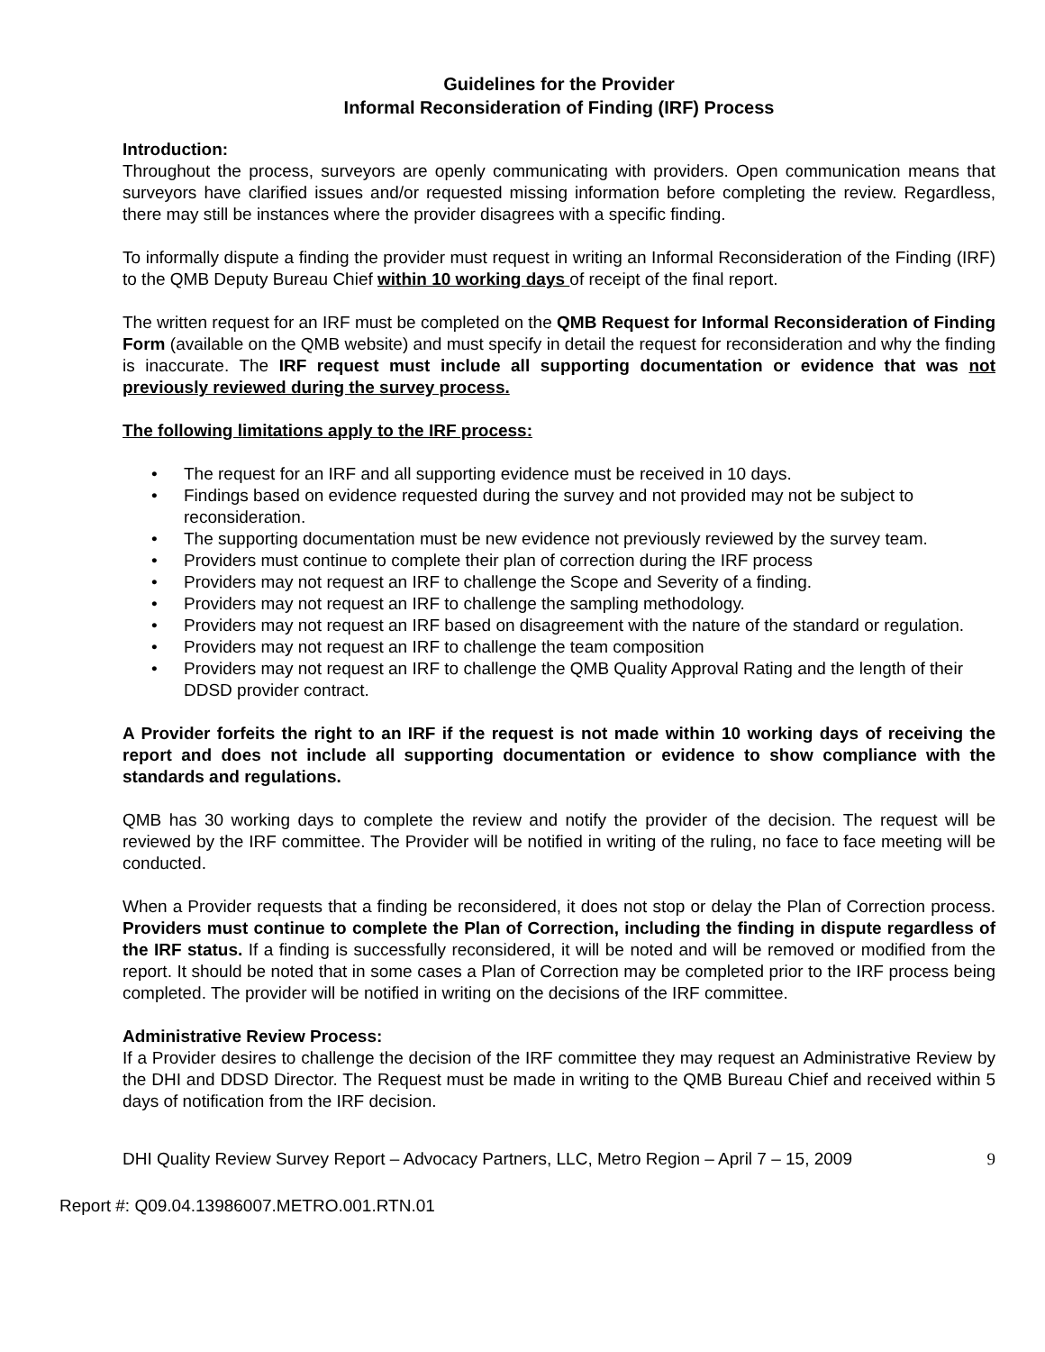Guidelines for the Provider
Informal Reconsideration of Finding (IRF) Process
Introduction:
Throughout the process, surveyors are openly communicating with providers. Open communication means that surveyors have clarified issues and/or requested missing information before completing the review. Regardless, there may still be instances where the provider disagrees with a specific finding.
To informally dispute a finding the provider must request in writing an Informal Reconsideration of the Finding (IRF) to the QMB Deputy Bureau Chief within 10 working days of receipt of the final report.
The written request for an IRF must be completed on the QMB Request for Informal Reconsideration of Finding Form (available on the QMB website) and must specify in detail the request for reconsideration and why the finding is inaccurate. The IRF request must include all supporting documentation or evidence that was not previously reviewed during the survey process.
The following limitations apply to the IRF process:
• The request for an IRF and all supporting evidence must be received in 10 days.
• Findings based on evidence requested during the survey and not provided may not be subject to reconsideration.
• The supporting documentation must be new evidence not previously reviewed by the survey team.
• Providers must continue to complete their plan of correction during the IRF process
• Providers may not request an IRF to challenge the Scope and Severity of a finding.
• Providers may not request an IRF to challenge the sampling methodology.
• Providers may not request an IRF based on disagreement with the nature of the standard or regulation.
• Providers may not request an IRF to challenge the team composition
• Providers may not request an IRF to challenge the QMB Quality Approval Rating and the length of their DDSD provider contract.
A Provider forfeits the right to an IRF if the request is not made within 10 working days of receiving the report and does not include all supporting documentation or evidence to show compliance with the standards and regulations.
QMB has 30 working days to complete the review and notify the provider of the decision. The request will be reviewed by the IRF committee. The Provider will be notified in writing of the ruling, no face to face meeting will be conducted.
When a Provider requests that a finding be reconsidered, it does not stop or delay the Plan of Correction process. Providers must continue to complete the Plan of Correction, including the finding in dispute regardless of the IRF status. If a finding is successfully reconsidered, it will be noted and will be removed or modified from the report. It should be noted that in some cases a Plan of Correction may be completed prior to the IRF process being completed. The provider will be notified in writing on the decisions of the IRF committee.
Administrative Review Process:
If a Provider desires to challenge the decision of the IRF committee they may request an Administrative Review by the DHI and DDSD Director. The Request must be made in writing to the QMB Bureau Chief and received within 5 days of notification from the IRF decision.
DHI Quality Review Survey Report – Advocacy Partners, LLC, Metro Region – April 7 – 15, 2009 9
Report #: Q09.04.13986007.METRO.001.RTN.01